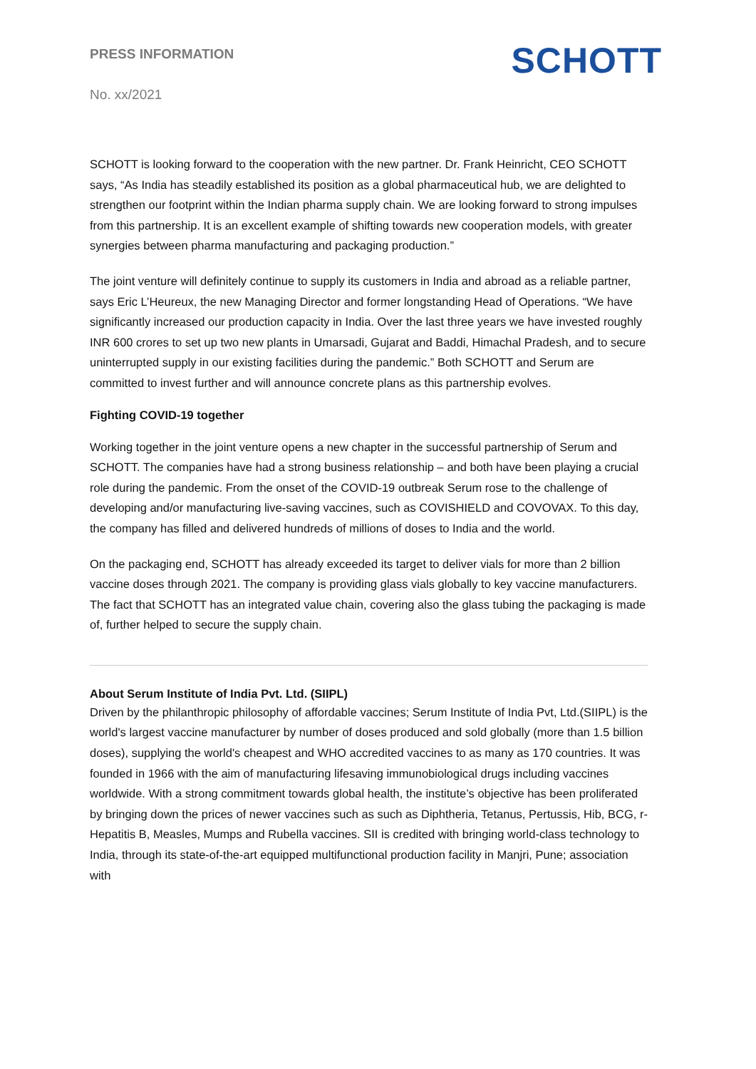PRESS INFORMATION
No. xx/2021
SCHOTT
SCHOTT is looking forward to the cooperation with the new partner. Dr. Frank Heinricht, CEO SCHOTT says, “As India has steadily established its position as a global pharmaceutical hub, we are delighted to strengthen our footprint within the Indian pharma supply chain. We are looking forward to strong impulses from this partnership. It is an excellent example of shifting towards new cooperation models, with greater synergies between pharma manufacturing and packaging production.”
The joint venture will definitely continue to supply its customers in India and abroad as a reliable partner, says Eric L’Heureux, the new Managing Director and former longstanding Head of Operations. “We have significantly increased our production capacity in India. Over the last three years we have invested roughly INR 600 crores to set up two new plants in Umarsadi, Gujarat and Baddi, Himachal Pradesh, and to secure uninterrupted supply in our existing facilities during the pandemic.” Both SCHOTT and Serum are committed to invest further and will announce concrete plans as this partnership evolves.
Fighting COVID-19 together
Working together in the joint venture opens a new chapter in the successful partnership of Serum and SCHOTT. The companies have had a strong business relationship – and both have been playing a crucial role during the pandemic. From the onset of the COVID-19 outbreak Serum rose to the challenge of developing and/or manufacturing live-saving vaccines, such as COVISHIELD and COVOVAX. To this day, the company has filled and delivered hundreds of millions of doses to India and the world.
On the packaging end, SCHOTT has already exceeded its target to deliver vials for more than 2 billion vaccine doses through 2021. The company is providing glass vials globally to key vaccine manufacturers. The fact that SCHOTT has an integrated value chain, covering also the glass tubing the packaging is made of, further helped to secure the supply chain.
About Serum Institute of India Pvt. Ltd. (SIIPL)
Driven by the philanthropic philosophy of affordable vaccines; Serum Institute of India Pvt, Ltd.(SIIPL) is the world's largest vaccine manufacturer by number of doses produced and sold globally (more than 1.5 billion doses), supplying the world's cheapest and WHO accredited vaccines to as many as 170 countries. It was founded in 1966 with the aim of manufacturing lifesaving immunobiological drugs including vaccines worldwide. With a strong commitment towards global health, the institute’s objective has been proliferated by bringing down the prices of newer vaccines such as such as Diphtheria, Tetanus, Pertussis, Hib, BCG, r-Hepatitis B, Measles, Mumps and Rubella vaccines. SII is credited with bringing world-class technology to India, through its state-of-the-art equipped multifunctional production facility in Manjri, Pune; association with